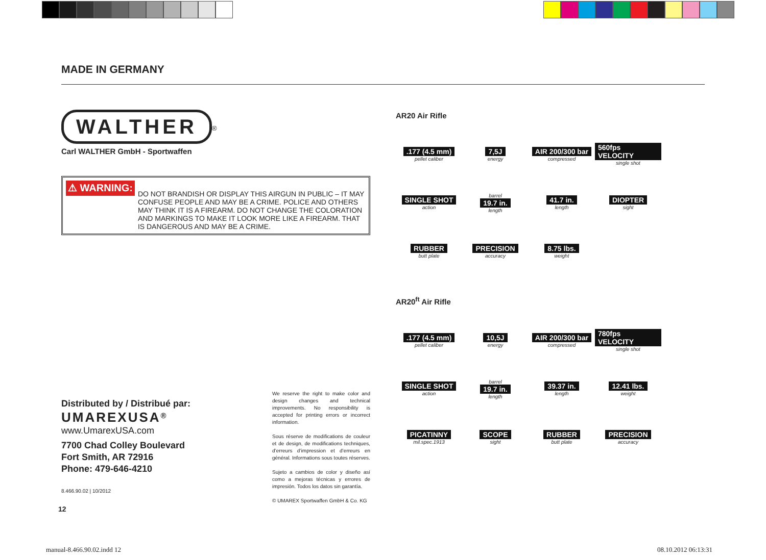MADE IN GERMANY
WALTHER
<sup>®</sup>
Carl WALTHER GmbH - Sportwaffen
⚠ WARNING:
DO NOT BRANDISH OR DISPLAY THIS AIRGUN IN PUBLIC – IT MAY CONFUSE PEOPLE AND MAY BE A CRIME. POLICE AND OTHERS MAY THINK IT IS A FIREARM. DO NOT CHANGE THE COLORATION AND MARKINGS TO MAKE IT LOOK MORE LIKE A FIREARM. THAT IS DANGEROUS AND MAY BE A CRIME.
AR20 Air Rifle
.177 (4.5 mm)
pellet caliber
7,5J
energy
AIR 200/300 bar
compressed
560fps VELOCITY
single shot
SINGLE SHOT
action
barrel
19.7 in.
length
41.7 in.
length
DIOPTER
sight
RUBBER
butt plate
PRECISION
accuracy
8.75 lbs.
weight
AR20<sup>ft</sup> Air Rifle
.177 (4.5 mm)
pellet caliber
10,5J
energy
AIR 200/300 bar
compressed
780fps VELOCITY
single shot
SINGLE SHOT
action
barrel
19.7 in.
length
39.37 in.
length
12.41 lbs.
weight
PICATINNY
mil.spec.1913
SCOPE
sight
RUBBER
butt plate
PRECISION
accuracy
Distributed by / Distribué par:
UMAREXUSA<sup>®</sup>
www.UmarexUSA.com
7700 Chad Colley Boulevard
Fort Smith, AR 72916
Phone: 479-646-4210
We reserve the right to make color and design changes and technical improvements. No responsibility is accepted for printing errors or incorrect information.
Sous réserve de modifications de couleur et de design, de modifications techniques, d’erreurs d’impression et d’erreurs en général. Informations sous toutes réserves.
Sujeto a cambios de color y diseño así como a mejoras técnicas y errores de impresión. Todos los datos sin garantía.
© UMAREX Sportwaffen GmbH & Co. KG
8.466.90.02 | 10/2012
12
manual-8.466.90.02.indd 12 08.10.2012 06:13:31